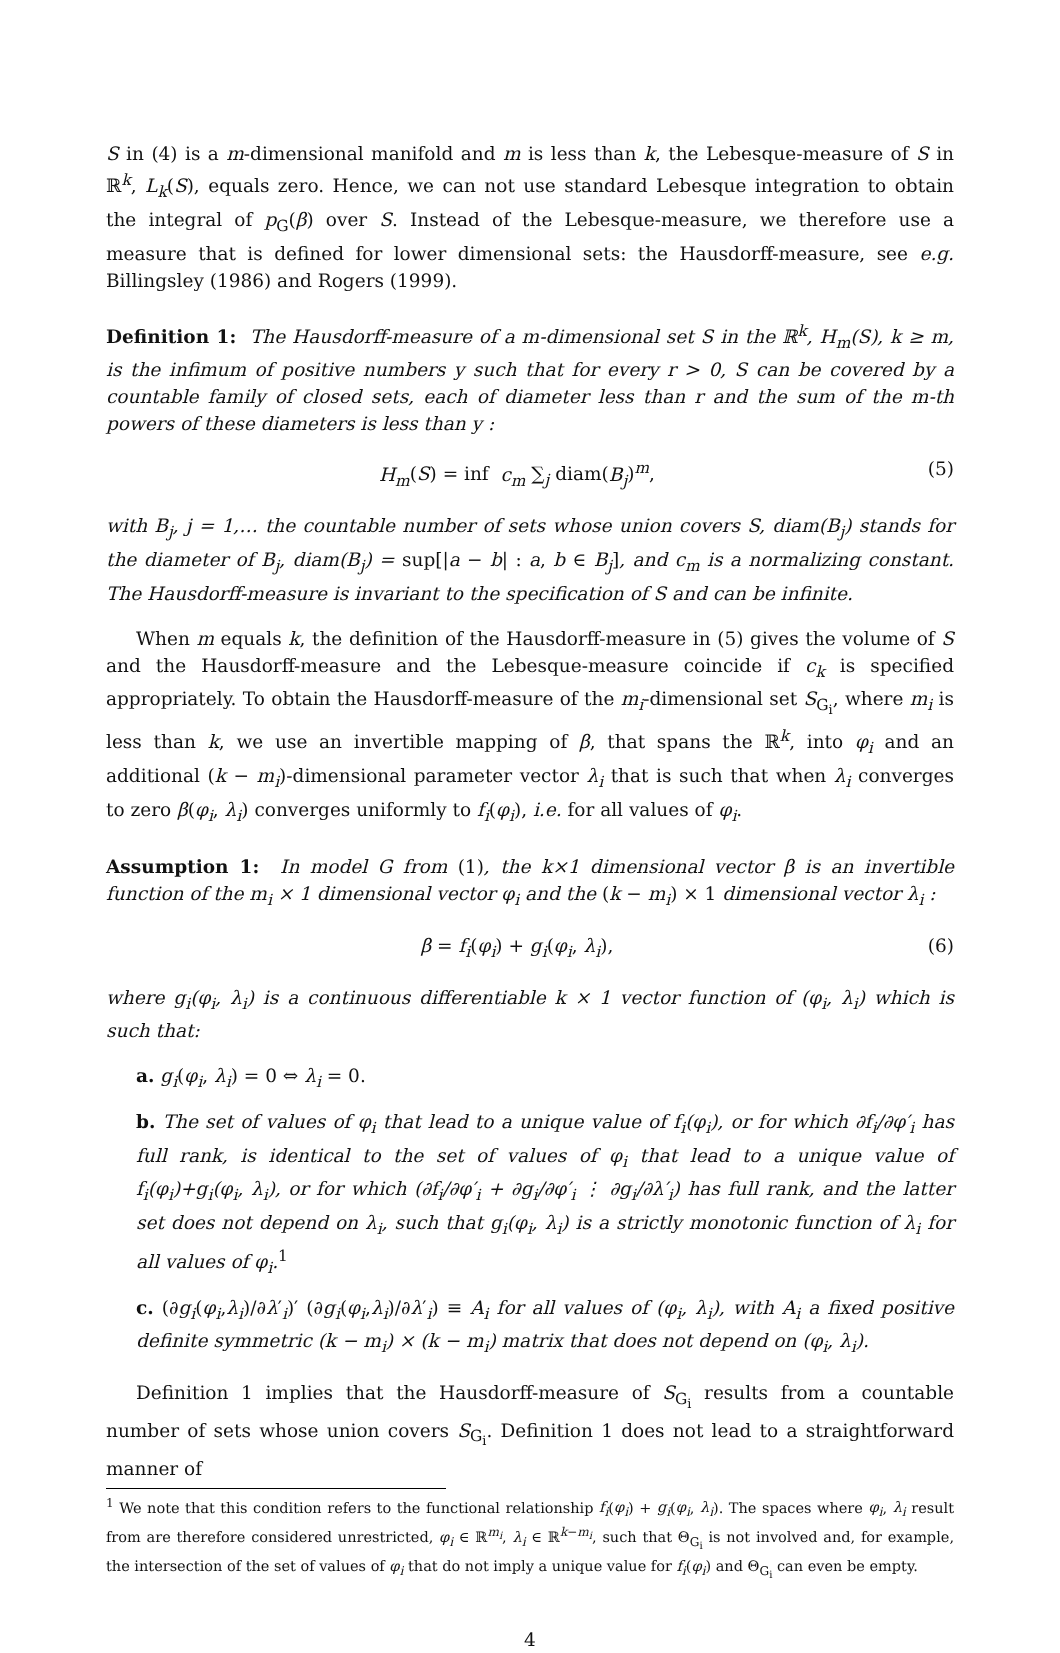S in (4) is a m-dimensional manifold and m is less than k, the Lebesque-measure of S in ℝ<sup>k</sup>, L<sub>k</sub>(S), equals zero. Hence, we can not use standard Lebesque integration to obtain the integral of p<sub>G</sub>(β) over S. Instead of the Lebesque-measure, we therefore use a measure that is defined for lower dimensional sets: the Hausdorff-measure, see e.g. Billingsley (1986) and Rogers (1999).
Definition 1: The Hausdorff-measure of a m-dimensional set S in the ℝ<sup>k</sup>, H<sub>m</sub>(S), k ≥ m, is the infimum of positive numbers y such that for every r > 0, S can be covered by a countable family of closed sets, each of diameter less than r and the sum of the m-th powers of these diameters is less than y :
H<sub>m</sub>(S) = inf c<sub>m</sub> ∑<sub>j</sub> diam(B<sub>j</sub>)<sup>m</sup>, (5)
with B<sub>j</sub>, j = 1,… the countable number of sets whose union covers S, diam(B<sub>j</sub>) stands for the diameter of B<sub>j</sub>, diam(B<sub>j</sub>) = sup[|a − b| : a, b ∈ B<sub>j</sub>], and c<sub>m</sub> is a normalizing constant. The Hausdorff-measure is invariant to the specification of S and can be infinite.
When m equals k, the definition of the Hausdorff-measure in (5) gives the volume of S and the Hausdorff-measure and the Lebesque-measure coincide if c<sub>k</sub> is specified appropriately. To obtain the Hausdorff-measure of the m<sub>i</sub>-dimensional set S<sub>G<sub>i</sub></sub>, where m<sub>i</sub> is less than k, we use an invertible mapping of β, that spans the ℝ<sup>k</sup>, into φ<sub>i</sub> and an additional (k − m<sub>i</sub>)-dimensional parameter vector λ<sub>i</sub> that is such that when λ<sub>i</sub> converges to zero β(φ<sub>i</sub>, λ<sub>i</sub>) converges uniformly to f<sub>i</sub>(φ<sub>i</sub>), i.e. for all values of φ<sub>i</sub>.
Assumption 1: In model G from (1), the k×1 dimensional vector β is an invertible function of the m<sub>i</sub> × 1 dimensional vector φ<sub>i</sub> and the (k − m<sub>i</sub>) × 1 dimensional vector λ<sub>i</sub> :
β = f<sub>i</sub>(φ<sub>i</sub>) + g<sub>i</sub>(φ<sub>i</sub>, λ<sub>i</sub>), (6)
where g<sub>i</sub>(φ<sub>i</sub>, λ<sub>i</sub>) is a continuous differentiable k × 1 vector function of (φ<sub>i</sub>, λ<sub>i</sub>) which is such that:
a. g<sub>i</sub>(φ<sub>i</sub>, λ<sub>i</sub>) = 0 ⇔ λ<sub>i</sub> = 0.
b. The set of values of φ<sub>i</sub> that lead to a unique value of f<sub>i</sub>(φ<sub>i</sub>), or for which ∂f<sub>i</sub>/∂φ′<sub>i</sub> has full rank, is identical to the set of values of φ<sub>i</sub> that lead to a unique value of f<sub>i</sub>(φ<sub>i</sub>)+g<sub>i</sub>(φ<sub>i</sub>, λ<sub>i</sub>), or for which (∂f<sub>i</sub>/∂φ′<sub>i</sub> + ∂g<sub>i</sub>/∂φ′<sub>i</sub> ⋮ ∂g<sub>i</sub>/∂λ′<sub>i</sub>) has full rank, and the latter set does not depend on λ<sub>i</sub>, such that g<sub>i</sub>(φ<sub>i</sub>, λ<sub>i</sub>) is a strictly monotonic function of λ<sub>i</sub> for all values of φ<sub>i</sub>.<sup>1</sup>
c. (∂g<sub>i</sub>(φ<sub>i</sub>,λ<sub>i</sub>)/∂λ′<sub>i</sub>)′ (∂g<sub>i</sub>(φ<sub>i</sub>,λ<sub>i</sub>)/∂λ′<sub>i</sub>) ≡ A<sub>i</sub> for all values of (φ<sub>i</sub>, λ<sub>i</sub>), with A<sub>i</sub> a fixed positive definite symmetric (k − m<sub>i</sub>) × (k − m<sub>i</sub>) matrix that does not depend on (φ<sub>i</sub>, λ<sub>i</sub>).
Definition 1 implies that the Hausdorff-measure of S<sub>G<sub>i</sub></sub> results from a countable number of sets whose union covers S<sub>G<sub>i</sub></sub>. Definition 1 does not lead to a straightforward manner of
<sup>1</sup> We note that this condition refers to the functional relationship f<sub>i</sub>(φ<sub>i</sub>) + g<sub>i</sub>(φ<sub>i</sub>, λ<sub>i</sub>). The spaces where φ<sub>i</sub>, λ<sub>i</sub> result from are therefore considered unrestricted, φ<sub>i</sub> ∈ ℝ<sup>m<sub>i</sub></sup>, λ<sub>i</sub> ∈ ℝ<sup>k−m<sub>i</sub></sup>, such that Θ<sub>G<sub>i</sub></sub> is not involved and, for example, the intersection of the set of values of φ<sub>i</sub> that do not imply a unique value for f<sub>i</sub>(φ<sub>i</sub>) and Θ<sub>G<sub>i</sub></sub> can even be empty.
4